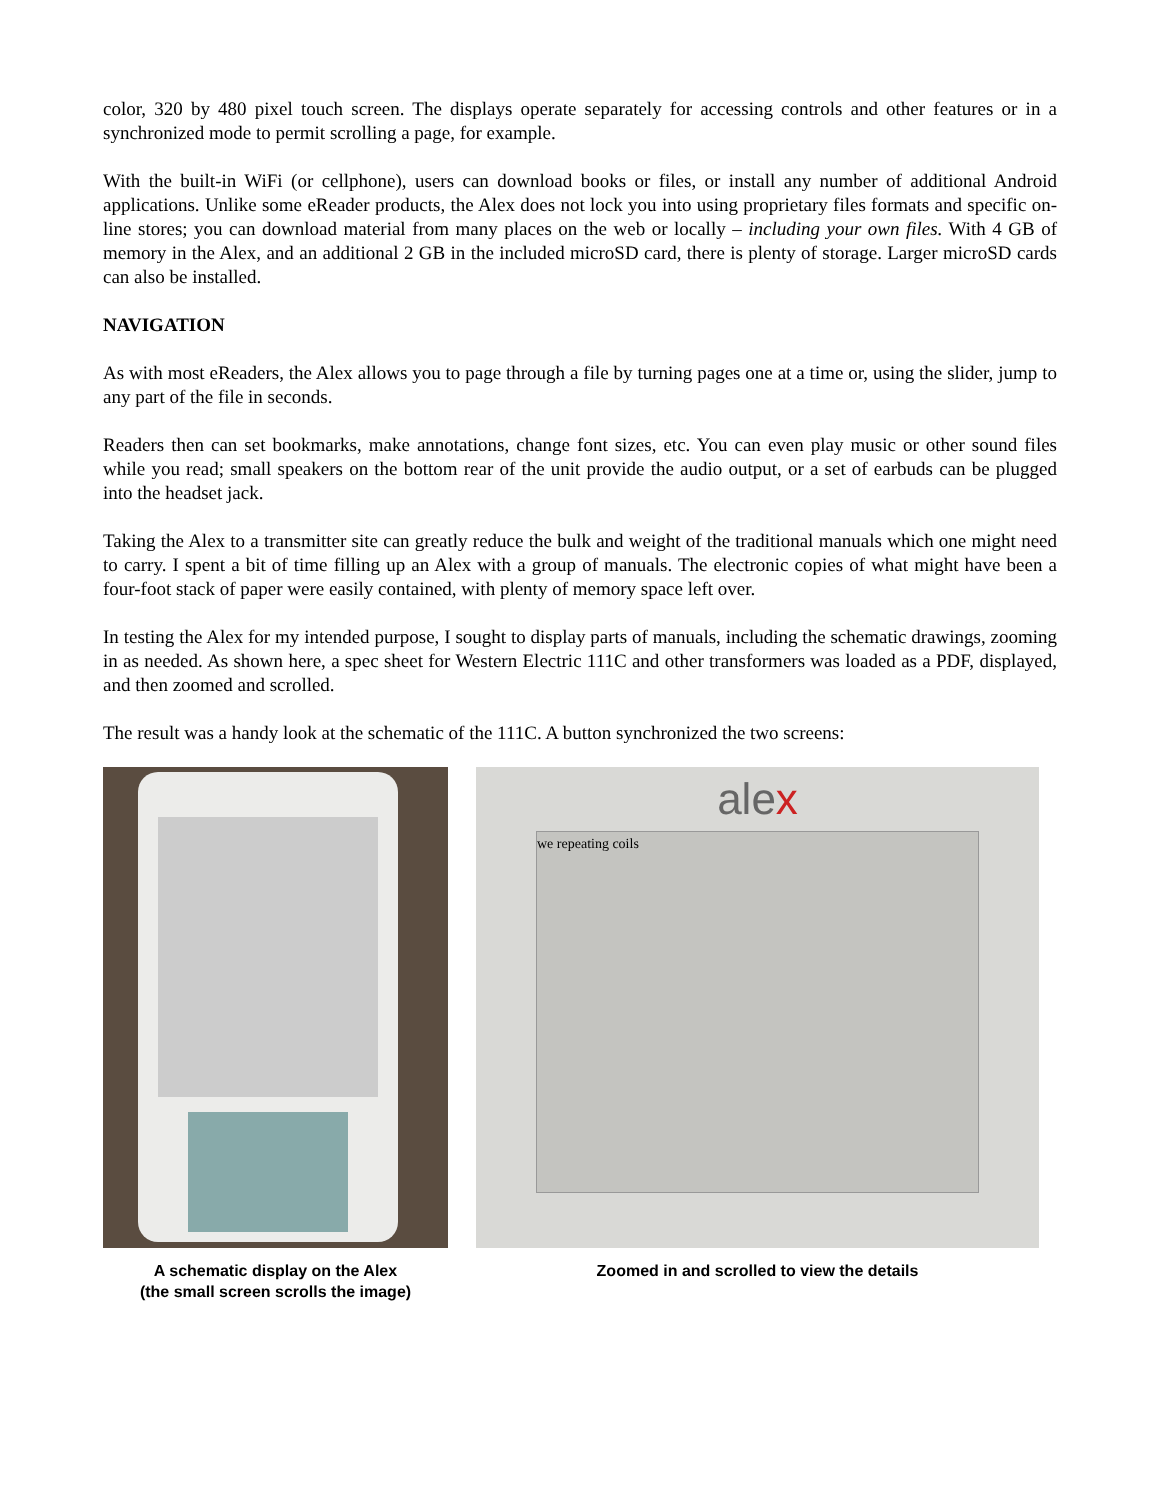color, 320 by 480 pixel touch screen. The displays operate separately for accessing controls and other features or in a synchronized mode to permit scrolling a page, for example.
With the built-in WiFi (or cellphone), users can download books or files, or install any number of additional Android applications. Unlike some eReader products, the Alex does not lock you into using proprietary files formats and specific on-line stores; you can download material from many places on the web or locally – including your own files. With 4 GB of memory in the Alex, and an additional 2 GB in the included microSD card, there is plenty of storage. Larger microSD cards can also be installed.
NAVIGATION
As with most eReaders, the Alex allows you to page through a file by turning pages one at a time or, using the slider, jump to any part of the file in seconds.
Readers then can set bookmarks, make annotations, change font sizes, etc. You can even play music or other sound files while you read; small speakers on the bottom rear of the unit provide the audio output, or a set of earbuds can be plugged into the headset jack.
Taking the Alex to a transmitter site can greatly reduce the bulk and weight of the traditional manuals which one might need to carry. I spent a bit of time filling up an Alex with a group of manuals. The electronic copies of what might have been a four-foot stack of paper were easily contained, with plenty of memory space left over.
In testing the Alex for my intended purpose, I sought to display parts of manuals, including the schematic drawings, zooming in as needed. As shown here, a spec sheet for Western Electric 111C and other transformers was loaded as a PDF, displayed, and then zoomed and scrolled.
The result was a handy look at the schematic of the 111C. A button synchronized the two screens:
alex
we repeating coils
A schematic display on the Alex
(the small screen scrolls the image)
Zoomed in and scrolled to view the details